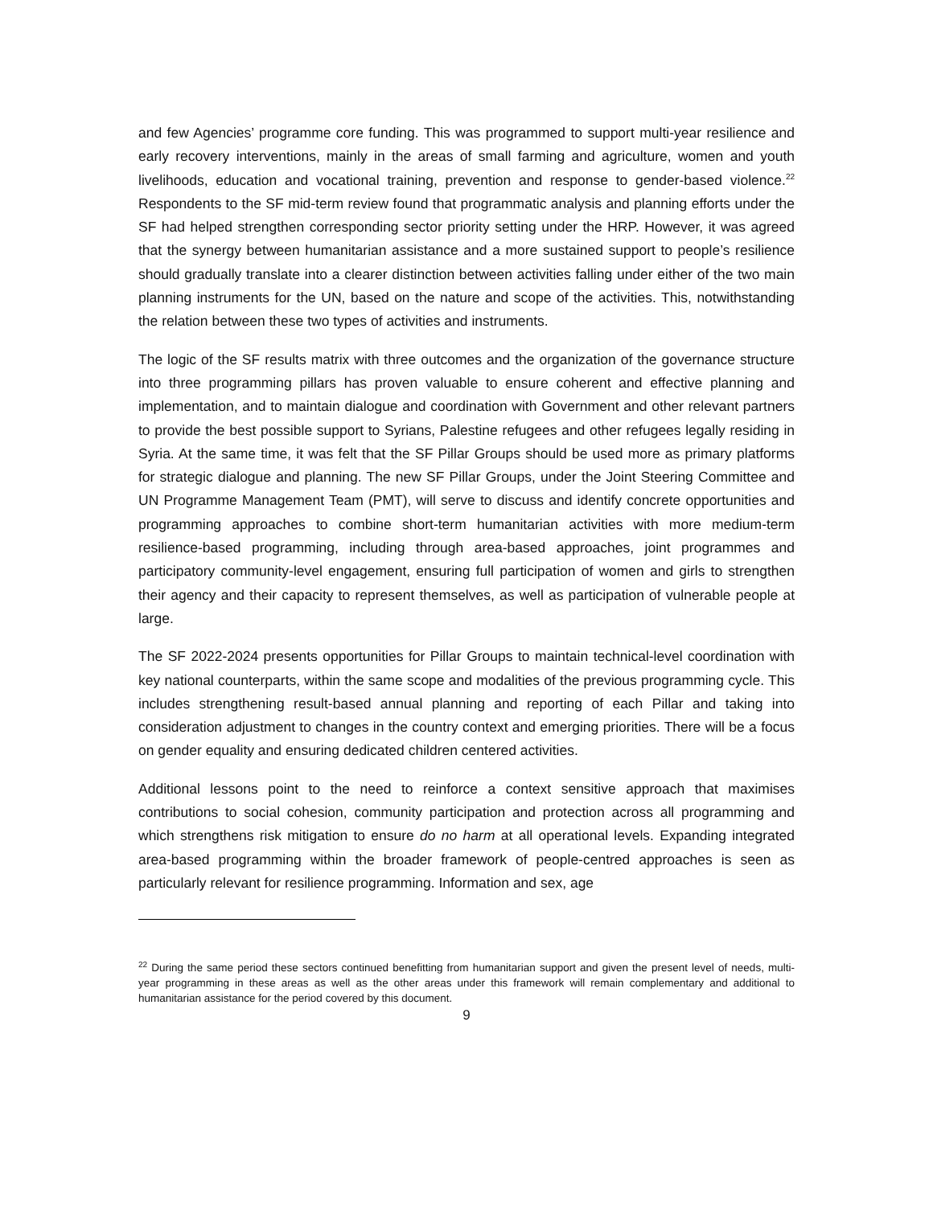and few Agencies’ programme core funding. This was programmed to support multi-year resilience and early recovery interventions, mainly in the areas of small farming and agriculture, women and youth livelihoods, education and vocational training, prevention and response to gender-based violence.<sup>22</sup> Respondents to the SF mid-term review found that programmatic analysis and planning efforts under the SF had helped strengthen corresponding sector priority setting under the HRP. However, it was agreed that the synergy between humanitarian assistance and a more sustained support to people’s resilience should gradually translate into a clearer distinction between activities falling under either of the two main planning instruments for the UN, based on the nature and scope of the activities. This, notwithstanding the relation between these two types of activities and instruments.
The logic of the SF results matrix with three outcomes and the organization of the governance structure into three programming pillars has proven valuable to ensure coherent and effective planning and implementation, and to maintain dialogue and coordination with Government and other relevant partners to provide the best possible support to Syrians, Palestine refugees and other refugees legally residing in Syria. At the same time, it was felt that the SF Pillar Groups should be used more as primary platforms for strategic dialogue and planning. The new SF Pillar Groups, under the Joint Steering Committee and UN Programme Management Team (PMT), will serve to discuss and identify concrete opportunities and programming approaches to combine short-term humanitarian activities with more medium-term resilience-based programming, including through area-based approaches, joint programmes and participatory community-level engagement, ensuring full participation of women and girls to strengthen their agency and their capacity to represent themselves, as well as participation of vulnerable people at large.
The SF 2022-2024 presents opportunities for Pillar Groups to maintain technical-level coordination with key national counterparts, within the same scope and modalities of the previous programming cycle. This includes strengthening result-based annual planning and reporting of each Pillar and taking into consideration adjustment to changes in the country context and emerging priorities. There will be a focus on gender equality and ensuring dedicated children centered activities.
Additional lessons point to the need to reinforce a context sensitive approach that maximises contributions to social cohesion, community participation and protection across all programming and which strengthens risk mitigation to ensure do no harm at all operational levels. Expanding integrated area-based programming within the broader framework of people-centred approaches is seen as particularly relevant for resilience programming. Information and sex, age
<sup>22</sup> During the same period these sectors continued benefitting from humanitarian support and given the present level of needs, multi-year programming in these areas as well as the other areas under this framework will remain complementary and additional to humanitarian assistance for the period covered by this document.
9